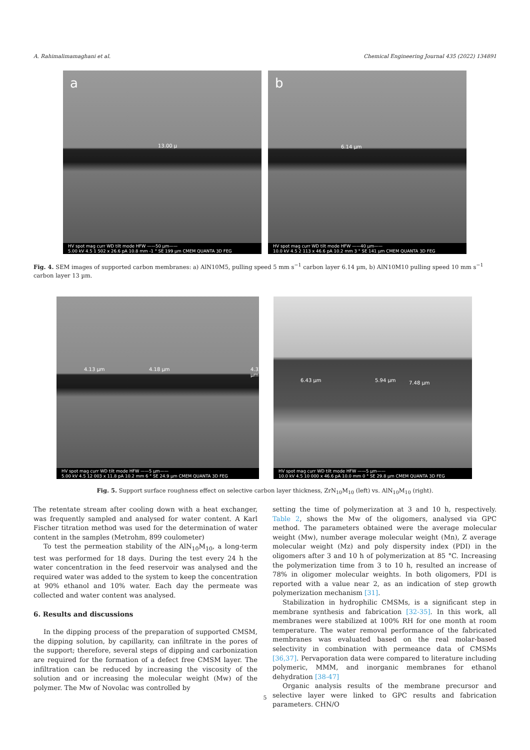A. Rahimalimamaghani et al. Chemical Engineering Journal 435 (2022) 134891
a
13.00 µ
HV spot mag curr WD tilt mode HFW ——50 µm——
5.00 kV 4.5 1 502 x 26.6 pA 10.8 mm -1 ° SE 199 µm CMEM QUANTA 3D FEG
b
6.14 µm
HV spot mag curr WD tilt mode HFW ——40 µm——
10.0 kV 4.5 2 113 x 46.6 pA 10.2 mm 3 ° SE 141 µm CMEM QUANTA 3D FEG
Fig. 4. SEM images of supported carbon membranes: a) AlN10M5, pulling speed 5 mm s<sup>−1</sup> carbon layer 6.14 µm, b) AlN10M10 pulling speed 10 mm s<sup>−1</sup> carbon layer 13 µm.
4.13 µm 4.18 µm 4.32 µm
HV spot mag curr WD tilt mode HFW ——5 µm——
5.00 kV 4.5 12 003 x 11.8 pA 10.2 mm 6 ° SE 24.9 µm CMEM QUANTA 3D FEG
6.43 µm 5.94 µm 7.48 µm
HV spot mag curr WD tilt mode HFW ——5 µm——
10.0 kV 4.5 10 000 x 46.6 pA 10.0 mm 0 ° SE 29.8 µm CMEM QUANTA 3D FEG
Fig. 5. Support surface roughness effect on selective carbon layer thickness, ZrN<sub>10</sub>M<sub>10</sub> (left) vs. AlN<sub>10</sub>M<sub>10</sub> (right).
The retentate stream after cooling down with a heat exchanger, was frequently sampled and analysed for water content. A Karl Fischer titration method was used for the determination of water content in the samples (Metrohm, 899 coulometer)
To test the permeation stability of the AlN<sub>10</sub>M<sub>10</sub>, a long-term test was performed for 18 days. During the test every 24 h the water concentration in the feed reservoir was analysed and the required water was added to the system to keep the concentration at 90% ethanol and 10% water. Each day the permeate was collected and water content was analysed.
6. Results and discussions
In the dipping process of the preparation of supported CMSM, the dipping solution, by capillarity, can infiltrate in the pores of the support; therefore, several steps of dipping and carbonization are required for the formation of a defect free CMSM layer. The infiltration can be reduced by increasing the viscosity of the solution and or increasing the molecular weight (Mw) of the polymer. The Mw of Novolac was controlled by
setting the time of polymerization at 3 and 10 h, respectively. Table 2, shows the Mw of the oligomers, analysed via GPC method. The parameters obtained were the average molecular weight (Mw), number average molecular weight (Mn), Z average molecular weight (Mz) and poly dispersity index (PDI) in the oligomers after 3 and 10 h of polymerization at 85 °C. Increasing the polymerization time from 3 to 10 h, resulted an increase of 78% in oligomer molecular weights. In both oligomers, PDI is reported with a value near 2, as an indication of step growth polymerization mechanism [31].
Stabilization in hydrophilic CMSMs, is a significant step in membrane synthesis and fabrication [32-35]. In this work, all membranes were stabilized at 100% RH for one month at room temperature. The water removal performance of the fabricated membranes was evaluated based on the real molar-based selectivity in combination with permeance data of CMSMs [36,37]. Pervaporation data were compared to literature including polymeric, MMM, and inorganic membranes for ethanol dehydration [38-47]
Organic analysis results of the membrane precursor and selective layer were linked to GPC results and fabrication parameters. CHN/O
5